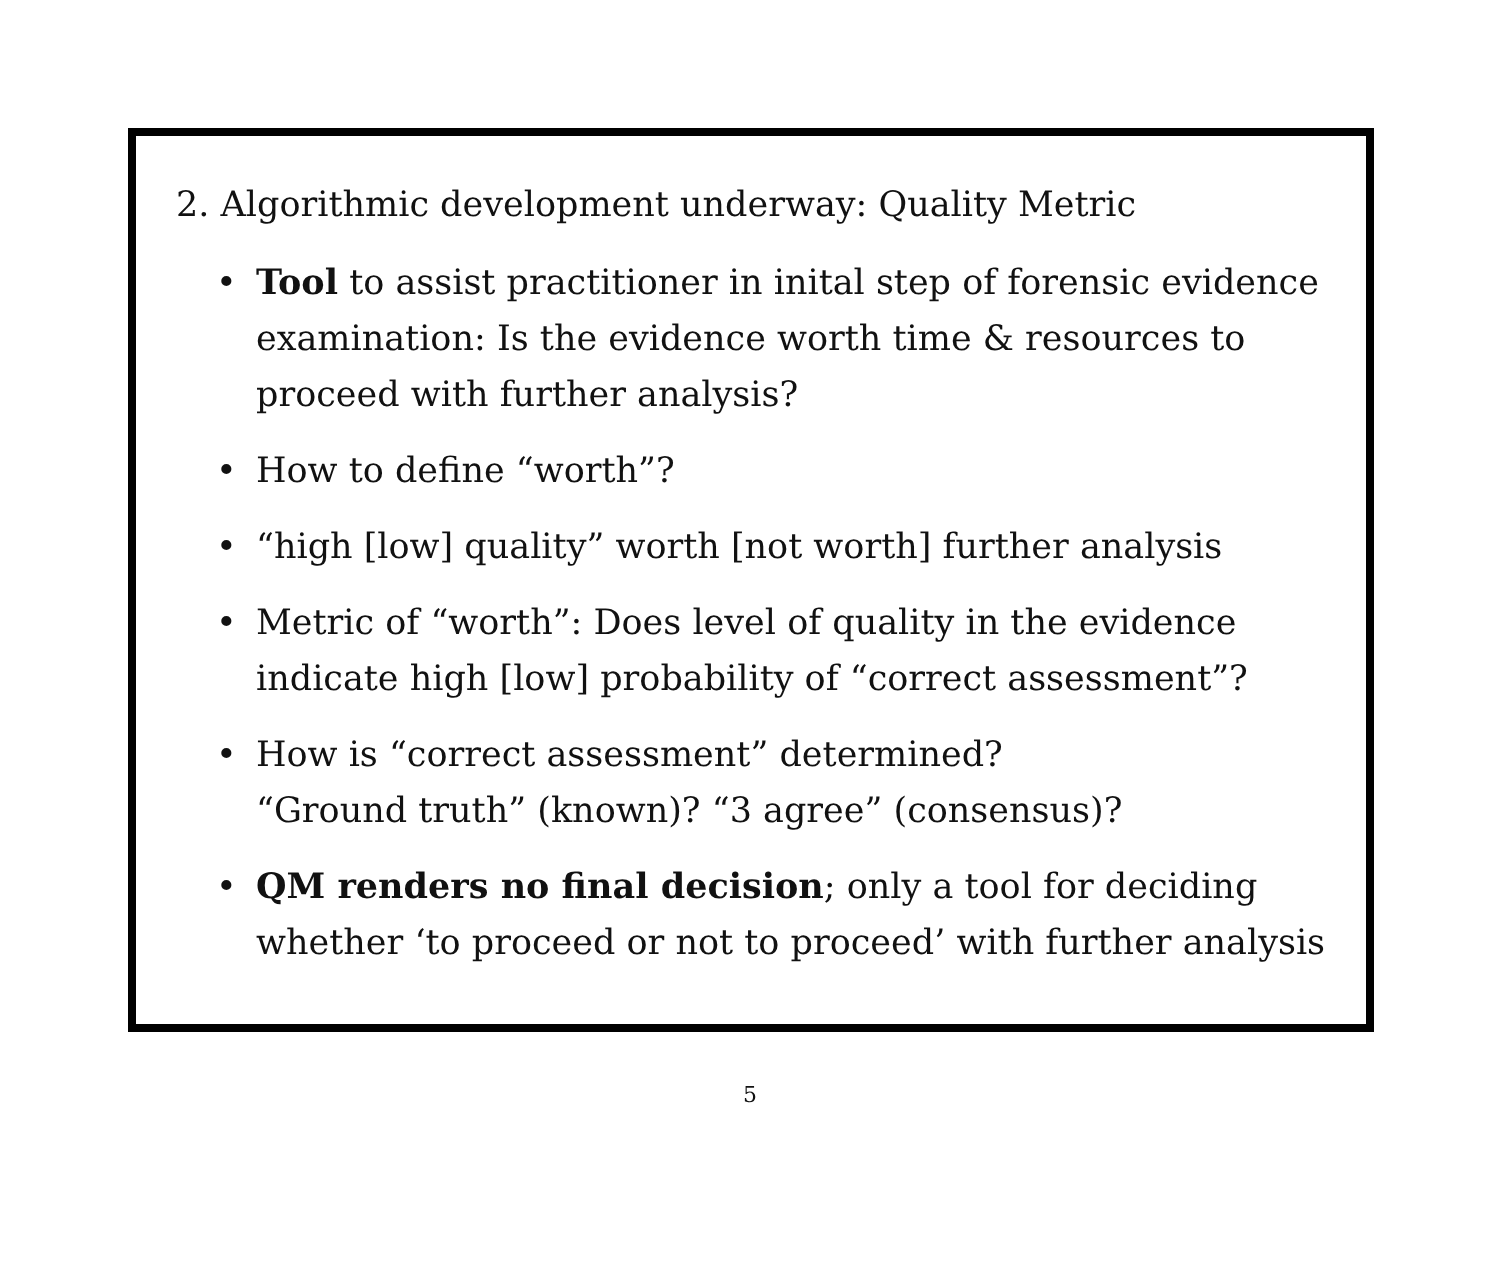2. Algorithmic development underway: Quality Metric
• Tool to assist practitioner in inital step of forensic evidence examination: Is the evidence worth time & resources to proceed with further analysis?
• How to define “worth”?
• “high [low] quality” worth [not worth] further analysis
• Metric of “worth”: Does level of quality in the evidence indicate high [low] probability of “correct assessment”?
• How is “correct assessment” determined?
“Ground truth” (known)? “3 agree” (consensus)?
• QM renders no final decision; only a tool for deciding whether ‘to proceed or not to proceed’ with further analysis
5